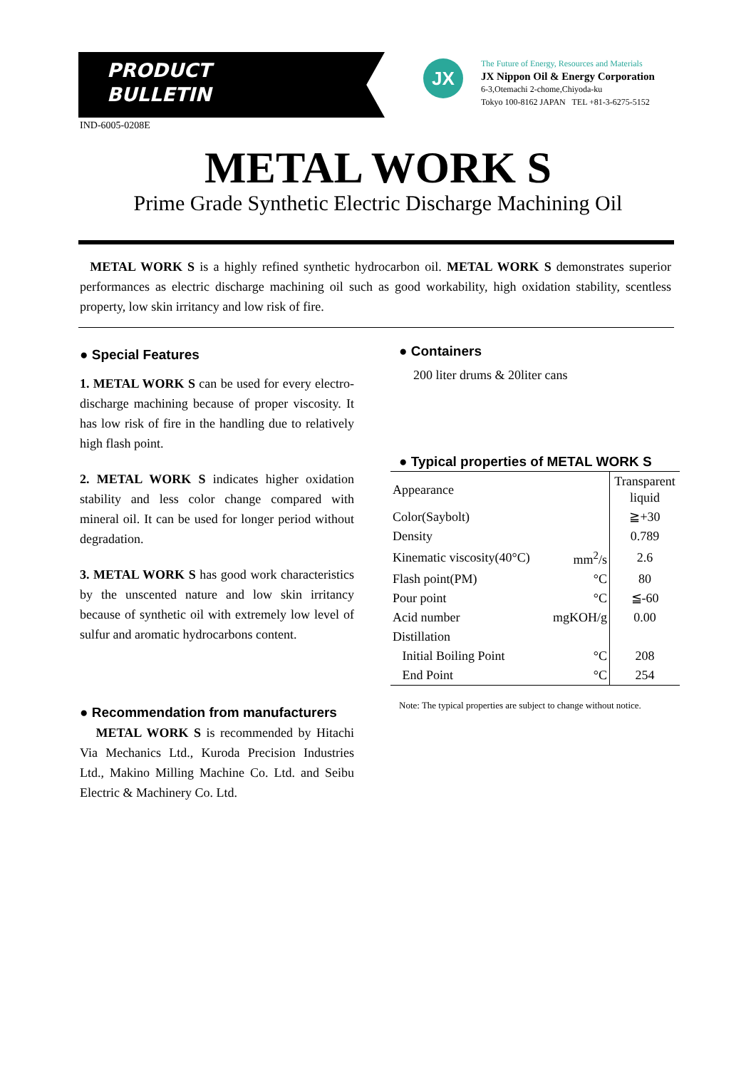PRODUCT
BULLETIN
JX
The Future of Energy, Resources and Materials
JX Nippon Oil & Energy Corporation
6-3,Otemachi 2-chome,Chiyoda-ku
Tokyo 100-8162 JAPAN TEL +81-3-6275-5152
IND-6005-0208E
METAL WORK S
Prime Grade Synthetic Electric Discharge Machining Oil
METAL WORK S is a highly refined synthetic hydrocarbon oil. METAL WORK S demonstrates superior performances as electric discharge machining oil such as good workability, high oxidation stability, scentless property, low skin irritancy and low risk of fire.
● Special Features
1. METAL WORK S can be used for every electro-discharge machining because of proper viscosity. It has low risk of fire in the handling due to relatively high flash point.
2. METAL WORK S indicates higher oxidation stability and less color change compared with mineral oil. It can be used for longer period without degradation.
3. METAL WORK S has good work characteristics by the unscented nature and low skin irritancy because of synthetic oil with extremely low level of sulfur and aromatic hydrocarbons content.
● Recommendation from manufacturers
METAL WORK S is recommended by Hitachi Via Mechanics Ltd., Kuroda Precision Industries Ltd., Makino Milling Machine Co. Ltd. and Seibu Electric & Machinery Co. Ltd.
● Containers
200 liter drums & 20liter cans
● Typical properties of METAL WORK S
| Appearance | | Transparent liquid |
| Color(Saybolt) | | ≧+30 |
| Density | | 0.789 |
| Kinematic viscosity(40°C) | mm<sup>2</sup>/s | 2.6 |
| Flash point(PM) | °C | 80 |
| Pour point | °C | ≦-60 |
| Acid number | mgKOH/g | 0.00 |
| Distillation | | |
| Initial Boiling Point | °C | 208 |
| End Point | °C | 254 |
Note: The typical properties are subject to change without notice.